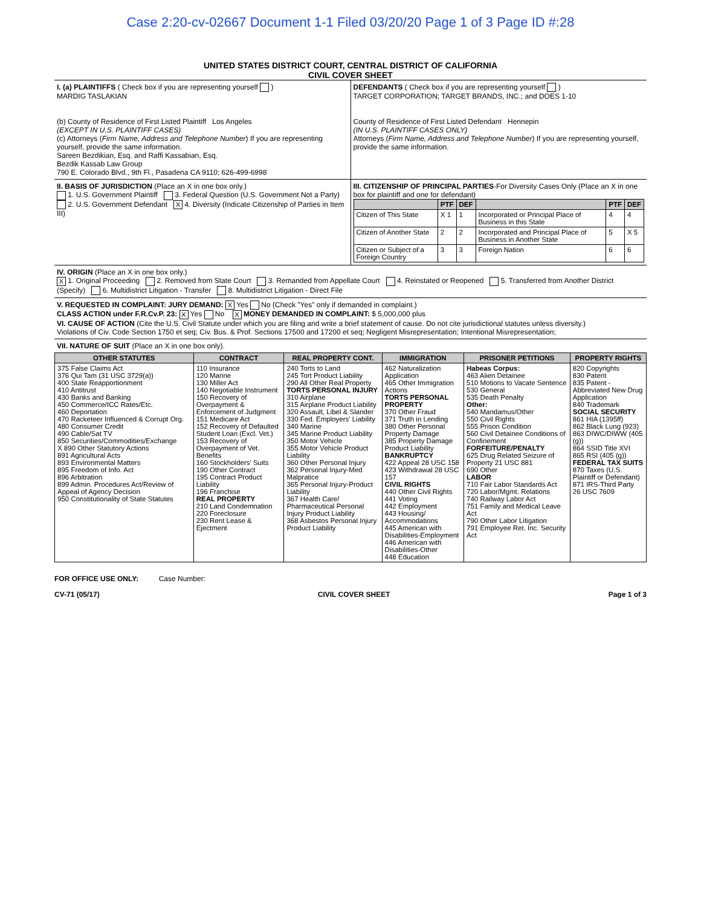Case 2:20-cv-02667 Document 1-1 Filed 03/20/20 Page 1 of 3 Page ID #:28
UNITED STATES DISTRICT COURT, CENTRAL DISTRICT OF CALIFORNIA
CIVIL COVER SHEET
I. (a) PLAINTIFFS ( Check box if you are representing yourself )
MARDIG TASLAKIAN
(b) County of Residence of First Listed Plaintiff Los Angeles
(EXCEPT IN U.S. PLAINTIFF CASES)
(c) Attorneys (Firm Name, Address and Telephone Number) If you are representing yourself, provide the same information.
Sareen Bezdikian, Esq. and Raffi Kassabian, Esq.
Bezdik Kassab Law Group
790 E. Colorado Blvd., 9th Fl., Pasadena CA 9110; 626-499-6998
DEFENDANTS ( Check box if you are representing yourself )
TARGET CORPORATION; TARGET BRANDS, INC.; and DOES 1-10
County of Residence of First Listed Defendant Hennepin
(IN U.S. PLAINTIFF CASES ONLY)
Attorneys (Firm Name, Address and Telephone Number) If you are representing yourself, provide the same information.
II. BASIS OF JURISDICTION (Place an X in one box only.)
1. U.S. Government Plaintiff 3. Federal Question (U.S. Government Not a Party)
2. U.S. Government Defendant X 4. Diversity (Indicate Citizenship of Parties in Item III)
III. CITIZENSHIP OF PRINCIPAL PARTIES-For Diversity Cases Only (Place an X in one box for plaintiff and one for defendant)
| | PTF | DEF | | PTF | DEF |
| --- | --- | --- | --- | --- | --- |
| Citizen of This State | X 1 | 1 | Incorporated or Principal Place of Business in this State | 4 | 4 |
| Citizen of Another State | 2 | 2 | Incorporated and Principal Place of Business in Another State | 5 | X 5 |
| Citizen or Subject of a Foreign Country | 3 | 3 | Foreign Nation | 6 | 6 |
IV. ORIGIN (Place an X in one box only.)
X 1. Original Proceeding 2. Removed from State Court 3. Remanded from Appellate Court 4. Reinstated or Reopened 5. Transferred from Another District (Specify) 6. Multidistrict Litigation - Transfer 8. Multidistrict Litigation - Direct File
V. REQUESTED IN COMPLAINT: JURY DEMAND: X Yes No (Check "Yes" only if demanded in complaint.)
CLASS ACTION under F.R.Cv.P. 23: X Yes No X MONEY DEMANDED IN COMPLAINT: $ 5,000,000 plus
VI. CAUSE OF ACTION (Cite the U.S. Civil Statute under which you are filing and write a brief statement of cause. Do not cite jurisdictional statutes unless diversity.)
Violations of Civ. Code Section 1750 et seq; Civ. Bus. & Prof. Sections 17500 and 17200 et seq; Negligent Misrepresentation; Intentional Misrepresentation;
VII. NATURE OF SUIT (Place an X in one box only).
| OTHER STATUTES | CONTRACT | REAL PROPERTY CONT. | IMMIGRATION | PRISONER PETITIONS | PROPERTY RIGHTS |
| --- | --- | --- | --- | --- | --- |
| 375 False Claims Act 376 Qui Tam (31 USC 3729(a)) 400 State Reapportionment 410 Antitrust 430 Banks and Banking 450 Commerce/ICC Rates/Etc. 460 Deportation 470 Racketeer Influenced & Corrupt Org. 480 Consumer Credit 490 Cable/Sat TV 850 Securities/Commodities/Exchange X 890 Other Statutory Actions 891 Agricultural Acts 893 Environmental Matters 895 Freedom of Info. Act 896 Arbitration 899 Admin. Procedures Act/Review of Appeal of Agency Decision 950 Constitutionality of State Statutes | 110 Insurance 120 Marine 130 Miller Act 140 Negotiable Instrument 150 Recovery of Overpayment & Enforcement of Judgment 151 Medicare Act 152 Recovery of Defaulted Student Loan (Excl. Vet.) 153 Recovery of Overpayment of Vet. Benefits 160 Stockholders' Suits 190 Other Contract 195 Contract Product Liability 196 Franchise REAL PROPERTY 210 Land Condemnation 220 Foreclosure 230 Rent Lease & Ejectment | 240 Torts to Land 245 Tort Product Liability 290 All Other Real Property TORTS PERSONAL INJURY 310 Airplane 315 Airplane Product Liability 320 Assault, Libel & Slander 330 Fed. Employers' Liability 340 Marine 345 Marine Product Liability 350 Motor Vehicle 355 Motor Vehicle Product Liability 360 Other Personal Injury 362 Personal Injury-Med Malpratice 365 Personal Injury-Product Liability 367 Health Care/ Pharmaceutical Personal Injury Product Liability 368 Asbestos Personal Injury Product Liability | 462 Naturalization Application 465 Other Immigration Actions TORTS PERSONAL PROPERTY 370 Other Fraud 371 Truth in Lending 380 Other Personal Property Damage 385 Property Damage Product Liability BANKRUPTCY 422 Appeal 28 USC 158 423 Withdrawal 28 USC 157 CIVIL RIGHTS 440 Other Civil Rights 441 Voting 442 Employment 443 Housing/ Accommodations 445 American with Disabilities-Employment 446 American with Disabilities-Other 448 Education | Habeas Corpus: 463 Alien Detainee 510 Motions to Vacate Sentence 530 General 535 Death Penalty Other: 540 Mandamus/Other 550 Civil Rights 555 Prison Condition 560 Civil Detainee Conditions of Confinement FORFEITURE/PENALTY 625 Drug Related Seizure of Property 21 USC 881 690 Other LABOR 710 Fair Labor Standards Act 720 Labor/Mgmt. Relations 740 Railway Labor Act 751 Family and Medical Leave Act 790 Other Labor Litigation 791 Employee Ret. Inc. Security Act | 820 Copyrights 830 Patent 835 Patent - Abbreviated New Drug Application 840 Trademark SOCIAL SECURITY 861 HIA (1395ff) 862 Black Lung (923) 863 DIWC/DIWW (405 (g)) 864 SSID Title XVI 865 RSI (405 (g)) FEDERAL TAX SUITS 870 Taxes (U.S. Plaintiff or Defendant) 871 IRS-Third Party 26 USC 7609 |
FOR OFFICE USE ONLY: Case Number:
CV-71 (05/17) CIVIL COVER SHEET Page 1 of 3